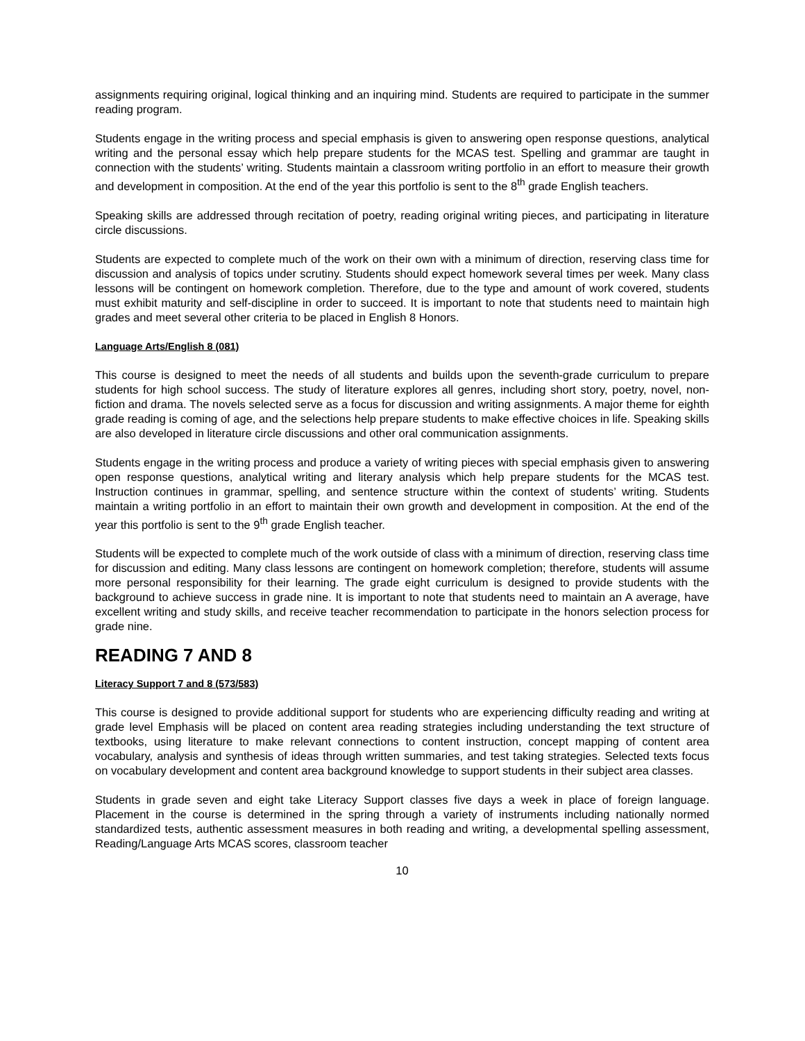assignments requiring original, logical thinking and an inquiring mind. Students are required to participate in the summer reading program.
Students engage in the writing process and special emphasis is given to answering open response questions, analytical writing and the personal essay which help prepare students for the MCAS test. Spelling and grammar are taught in connection with the students’ writing. Students maintain a classroom writing portfolio in an effort to measure their growth and development in composition. At the end of the year this portfolio is sent to the 8<sup>th</sup> grade English teachers.
Speaking skills are addressed through recitation of poetry, reading original writing pieces, and participating in literature circle discussions.
Students are expected to complete much of the work on their own with a minimum of direction, reserving class time for discussion and analysis of topics under scrutiny. Students should expect homework several times per week. Many class lessons will be contingent on homework completion. Therefore, due to the type and amount of work covered, students must exhibit maturity and self-discipline in order to succeed. It is important to note that students need to maintain high grades and meet several other criteria to be placed in English 8 Honors.
Language Arts/English 8 (081)
This course is designed to meet the needs of all students and builds upon the seventh-grade curriculum to prepare students for high school success. The study of literature explores all genres, including short story, poetry, novel, non-fiction and drama. The novels selected serve as a focus for discussion and writing assignments. A major theme for eighth grade reading is coming of age, and the selections help prepare students to make effective choices in life. Speaking skills are also developed in literature circle discussions and other oral communication assignments.
Students engage in the writing process and produce a variety of writing pieces with special emphasis given to answering open response questions, analytical writing and literary analysis which help prepare students for the MCAS test. Instruction continues in grammar, spelling, and sentence structure within the context of students’ writing. Students maintain a writing portfolio in an effort to maintain their own growth and development in composition. At the end of the year this portfolio is sent to the 9<sup>th</sup> grade English teacher.
Students will be expected to complete much of the work outside of class with a minimum of direction, reserving class time for discussion and editing. Many class lessons are contingent on homework completion; therefore, students will assume more personal responsibility for their learning. The grade eight curriculum is designed to provide students with the background to achieve success in grade nine. It is important to note that students need to maintain an A average, have excellent writing and study skills, and receive teacher recommendation to participate in the honors selection process for grade nine.
READING 7 AND 8
Literacy Support 7 and 8 (573/583)
This course is designed to provide additional support for students who are experiencing difficulty reading and writing at grade level Emphasis will be placed on content area reading strategies including understanding the text structure of textbooks, using literature to make relevant connections to content instruction, concept mapping of content area vocabulary, analysis and synthesis of ideas through written summaries, and test taking strategies. Selected texts focus on vocabulary development and content area background knowledge to support students in their subject area classes.
Students in grade seven and eight take Literacy Support classes five days a week in place of foreign language. Placement in the course is determined in the spring through a variety of instruments including nationally normed standardized tests, authentic assessment measures in both reading and writing, a developmental spelling assessment, Reading/Language Arts MCAS scores, classroom teacher
10